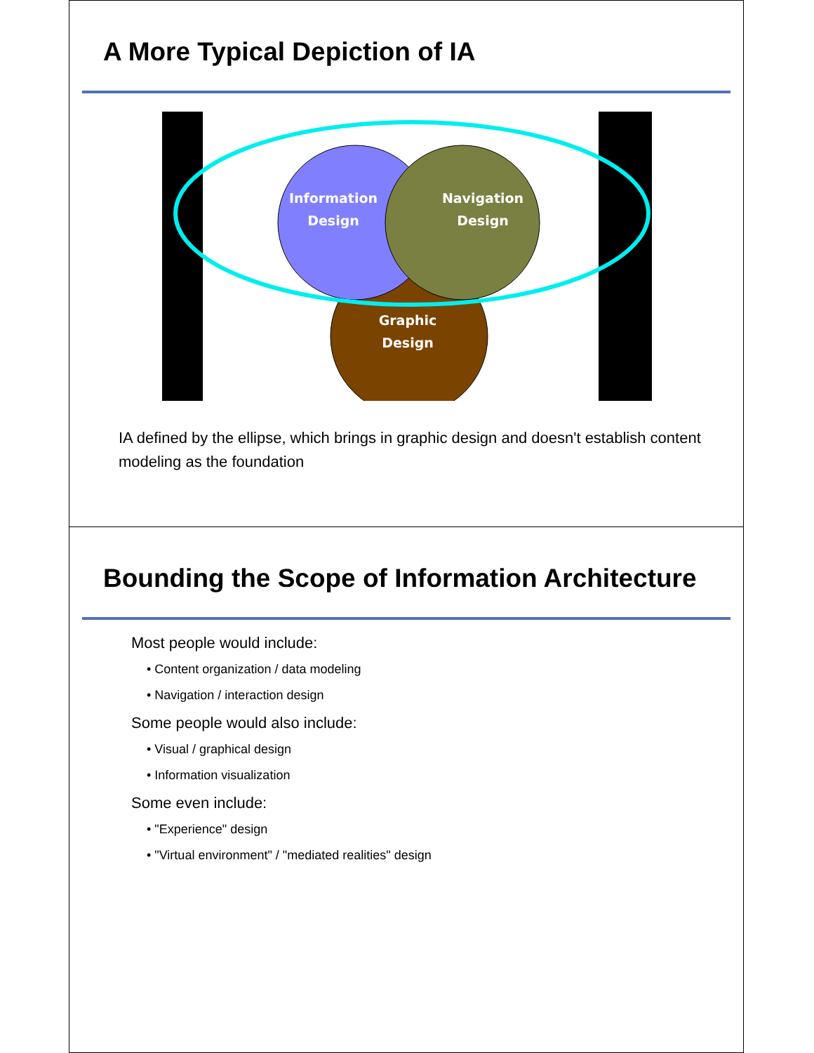A More Typical Depiction of IA
Information
Design
Navigation
Design
Graphic
Design
IA defined by the ellipse, which brings in graphic design and doesn't establish content modeling as the foundation
Bounding the Scope of Information Architecture
Most people would include:
• Content organization / data modeling
• Navigation / interaction design
Some people would also include:
• Visual / graphical design
• Information visualization
Some even include:
• "Experience" design
• "Virtual environment" / "mediated realities" design